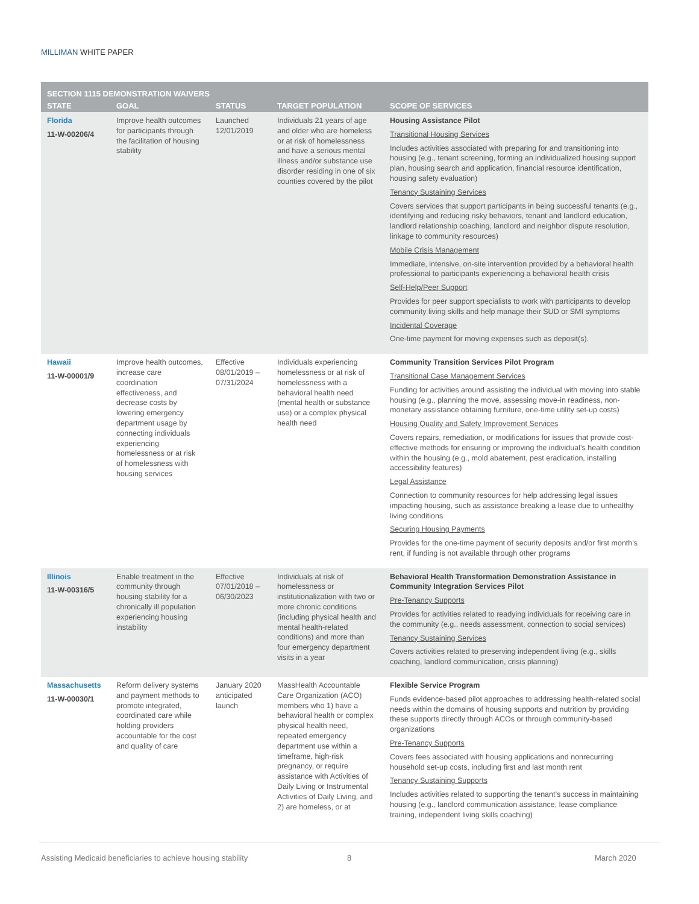MILLIMAN WHITE PAPER
| SECTION 1115 DEMONSTRATION WAIVERS | | | | |
| --- | --- | --- | --- | --- |
| STATE | GOAL | STATUS | TARGET POPULATION | SCOPE OF SERVICES |
| Florida 11-W-00206/4 | Improve health outcomes for participants through the facilitation of housing stability | Launched 12/01/2019 | Individuals 21 years of age and older who are homeless or at risk of homelessness and have a serious mental illness and/or substance use disorder residing in one of six counties covered by the pilot | Housing Assistance Pilot Transitional Housing Services Includes activities associated with preparing for and transitioning into housing (e.g., tenant screening, forming an individualized housing support plan, housing search and application, financial resource identification, housing safety evaluation) Tenancy Sustaining Services Covers services that support participants in being successful tenants (e.g., identifying and reducing risky behaviors, tenant and landlord education, landlord relationship coaching, landlord and neighbor dispute resolution, linkage to community resources) Mobile Crisis Management Immediate, intensive, on-site intervention provided by a behavioral health professional to participants experiencing a behavioral health crisis Self-Help/Peer Support Provides for peer support specialists to work with participants to develop community living skills and help manage their SUD or SMI symptoms Incidental Coverage One-time payment for moving expenses such as deposit(s). |
| Hawaii 11-W-00001/9 | Improve health outcomes, increase care coordination effectiveness, and decrease costs by lowering emergency department usage by connecting individuals experiencing homelessness or at risk of homelessness with housing services | Effective 08/01/2019 – 07/31/2024 | Individuals experiencing homelessness or at risk of homelessness with a behavioral health need (mental health or substance use) or a complex physical health need | Community Transition Services Pilot Program Transitional Case Management Services Funding for activities around assisting the individual with moving into stable housing (e.g., planning the move, assessing move-in readiness, non-monetary assistance obtaining furniture, one-time utility set-up costs) Housing Quality and Safety Improvement Services Covers repairs, remediation, or modifications for issues that provide cost-effective methods for ensuring or improving the individual’s health condition within the housing (e.g., mold abatement, pest eradication, installing accessibility features) Legal Assistance Connection to community resources for help addressing legal issues impacting housing, such as assistance breaking a lease due to unhealthy living conditions Securing Housing Payments Provides for the one-time payment of security deposits and/or first month’s rent, if funding is not available through other programs |
| Illinois 11-W-00316/5 | Enable treatment in the community through housing stability for a chronically ill population experiencing housing instability | Effective 07/01/2018 – 06/30/2023 | Individuals at risk of homelessness or institutionalization with two or more chronic conditions (including physical health and mental health-related conditions) and more than four emergency department visits in a year | Behavioral Health Transformation Demonstration Assistance in Community Integration Services Pilot Pre-Tenancy Supports Provides for activities related to readying individuals for receiving care in the community (e.g., needs assessment, connection to social services) Tenancy Sustaining Services Covers activities related to preserving independent living (e.g., skills coaching, landlord communication, crisis planning) |
| Massachusetts 11-W-00030/1 | Reform delivery systems and payment methods to promote integrated, coordinated care while holding providers accountable for the cost and quality of care | January 2020 anticipated launch | MassHealth Accountable Care Organization (ACO) members who 1) have a behavioral health or complex physical health need, repeated emergency department use within a timeframe, high-risk pregnancy, or require assistance with Activities of Daily Living or Instrumental Activities of Daily Living, and 2) are homeless, or at | Flexible Service Program Funds evidence-based pilot approaches to addressing health-related social needs within the domains of housing supports and nutrition by providing these supports directly through ACOs or through community-based organizations Pre-Tenancy Supports Covers fees associated with housing applications and nonrecurring household set-up costs, including first and last month rent Tenancy Sustaining Supports Includes activities related to supporting the tenant’s success in maintaining housing (e.g., landlord communication assistance, lease compliance training, independent living skills coaching) |
Assisting Medicaid beneficiaries to achieve housing stability
8 March 2020